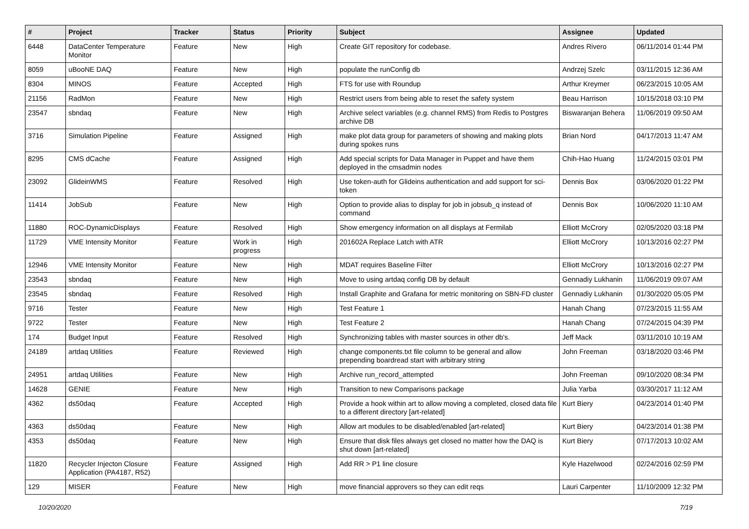| # | Project | Tracker | Status | Priority | Subject | Assignee | Updated |
| --- | --- | --- | --- | --- | --- | --- | --- |
| 6448 | DataCenter Temperature Monitor | Feature | New | High | Create GIT repository for codebase. | Andres Rivero | 06/11/2014 01:44 PM |
| 8059 | uBooNE DAQ | Feature | New | High | populate the runConfig db | Andrzej Szelc | 03/11/2015 12:36 AM |
| 8304 | MINOS | Feature | Accepted | High | FTS for use with Roundup | Arthur Kreymer | 06/23/2015 10:05 AM |
| 21156 | RadMon | Feature | New | High | Restrict users from being able to reset the safety system | Beau Harrison | 10/15/2018 03:10 PM |
| 23547 | sbndaq | Feature | New | High | Archive select variables (e.g. channel RMS) from Redis to Postgres archive DB | Biswaranjan Behera | 11/06/2019 09:50 AM |
| 3716 | Simulation Pipeline | Feature | Assigned | High | make plot data group for parameters of showing and making plots during spokes runs | Brian Nord | 04/17/2013 11:47 AM |
| 8295 | CMS dCache | Feature | Assigned | High | Add special scripts for Data Manager in Puppet and have them deployed in the cmsadmin nodes | Chih-Hao Huang | 11/24/2015 03:01 PM |
| 23092 | GlideinWMS | Feature | Resolved | High | Use token-auth for Glideins authentication and add support for sci-token | Dennis Box | 03/06/2020 01:22 PM |
| 11414 | JobSub | Feature | New | High | Option to provide alias to display for job in jobsub_q instead of command | Dennis Box | 10/06/2020 11:10 AM |
| 11880 | ROC-DynamicDisplays | Feature | Resolved | High | Show emergency information on all displays at Fermilab | Elliott McCrory | 02/05/2020 03:18 PM |
| 11729 | VME Intensity Monitor | Feature | Work in progress | High | 201602A Replace Latch with ATR | Elliott McCrory | 10/13/2016 02:27 PM |
| 12946 | VME Intensity Monitor | Feature | New | High | MDAT requires Baseline Filter | Elliott McCrory | 10/13/2016 02:27 PM |
| 23543 | sbndaq | Feature | New | High | Move to using artdaq config DB by default | Gennadiy Lukhanin | 11/06/2019 09:07 AM |
| 23545 | sbndaq | Feature | Resolved | High | Install Graphite and Grafana for metric monitoring on SBN-FD cluster | Gennadiy Lukhanin | 01/30/2020 05:05 PM |
| 9716 | Tester | Feature | New | High | Test Feature 1 | Hanah Chang | 07/23/2015 11:55 AM |
| 9722 | Tester | Feature | New | High | Test Feature 2 | Hanah Chang | 07/24/2015 04:39 PM |
| 174 | Budget Input | Feature | Resolved | High | Synchronizing tables with master sources in other db's. | Jeff Mack | 03/11/2010 10:19 AM |
| 24189 | artdaq Utilities | Feature | Reviewed | High | change components.txt file column to be general and allow prepending boardread start with arbitrary string | John Freeman | 03/18/2020 03:46 PM |
| 24951 | artdaq Utilities | Feature | New | High | Archive run_record_attempted | John Freeman | 09/10/2020 08:34 PM |
| 14628 | GENIE | Feature | New | High | Transition to new Comparisons package | Julia Yarba | 03/30/2017 11:12 AM |
| 4362 | ds50daq | Feature | Accepted | High | Provide a hook within art to allow moving a completed, closed data file to a different directory [art-related] | Kurt Biery | 04/23/2014 01:40 PM |
| 4363 | ds50daq | Feature | New | High | Allow art modules to be disabled/enabled [art-related] | Kurt Biery | 04/23/2014 01:38 PM |
| 4353 | ds50daq | Feature | New | High | Ensure that disk files always get closed no matter how the DAQ is shut down [art-related] | Kurt Biery | 07/17/2013 10:02 AM |
| 11820 | Recycler Injecton Closure Application (PA4187, R52) | Feature | Assigned | High | Add RR > P1 line closure | Kyle Hazelwood | 02/24/2016 02:59 PM |
| 129 | MISER | Feature | New | High | move financial approvers so they can edit reqs | Lauri Carpenter | 11/10/2009 12:32 PM |
10/20/2020 7/19